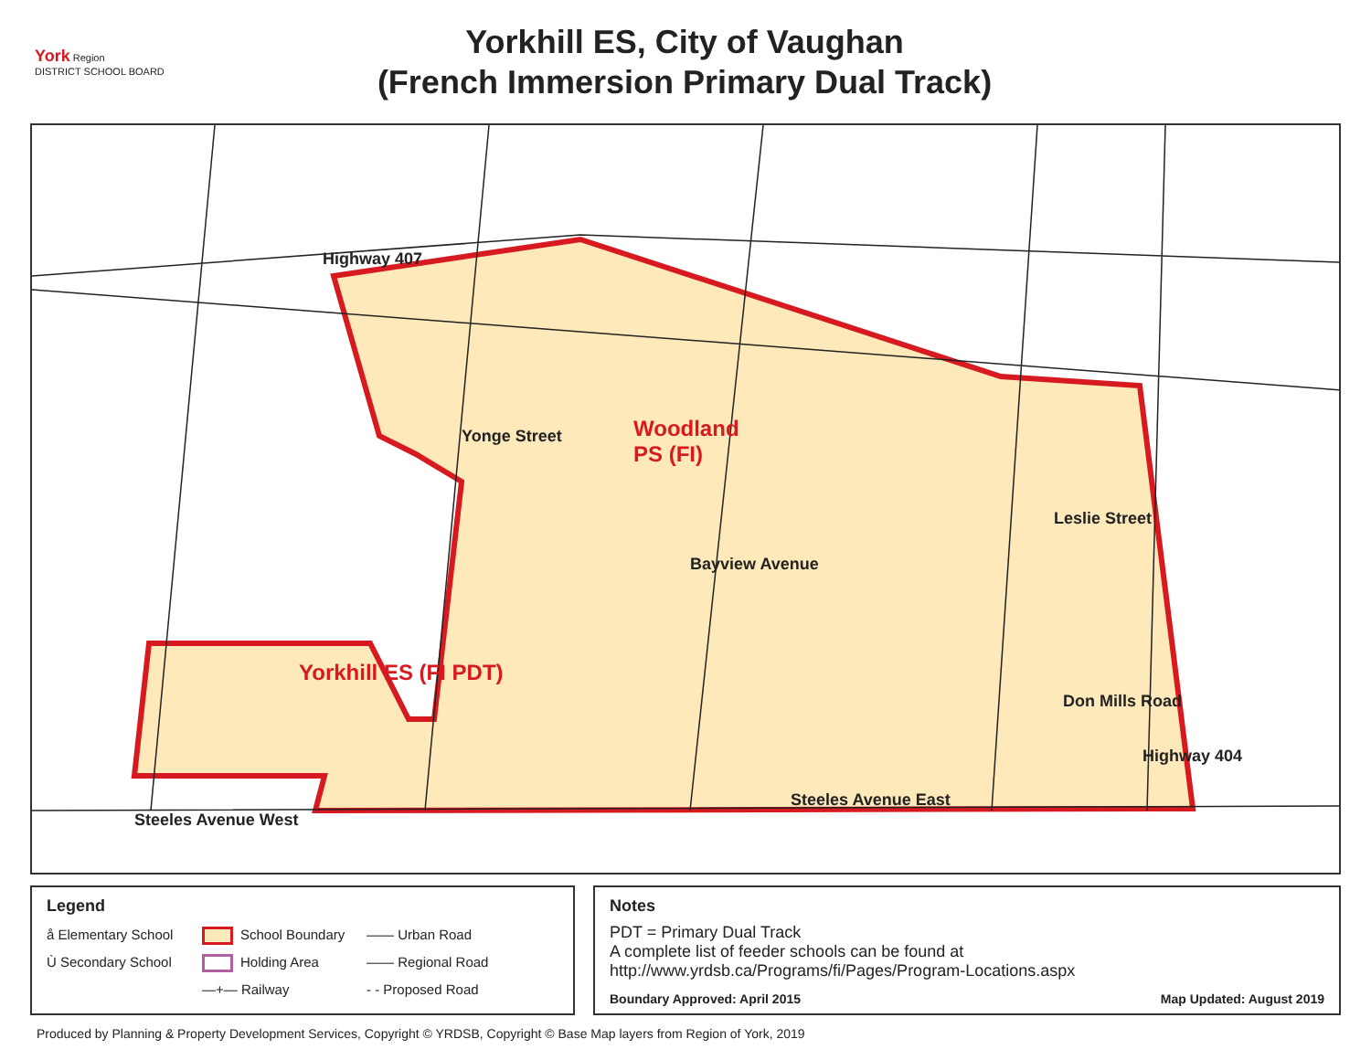York Region
DISTRICT SCHOOL BOARD
Yorkhill ES, City of Vaughan
(French Immersion Primary Dual Track)
Highway 407
Yonge Street
Woodland
PS (FI)
Bayview Avenue
Leslie Street
Yorkhill ES (FI PDT)
Don Mills Road
Highway 404
Steeles Avenue East
Steeles Avenue West
Legend
å Elementary School School Boundary —— Urban Road Ù Secondary School Holding Area —— Regional Road —+— Railway - - Proposed Road
Notes
PDT = Primary Dual Track
A complete list of feeder schools can be found at
http://www.yrdsb.ca/Programs/fi/Pages/Program-Locations.aspx
Boundary Approved: April 2015 Map Updated: August 2019
Produced by Planning & Property Development Services, Copyright © YRDSB, Copyright © Base Map layers from Region of York, 2019